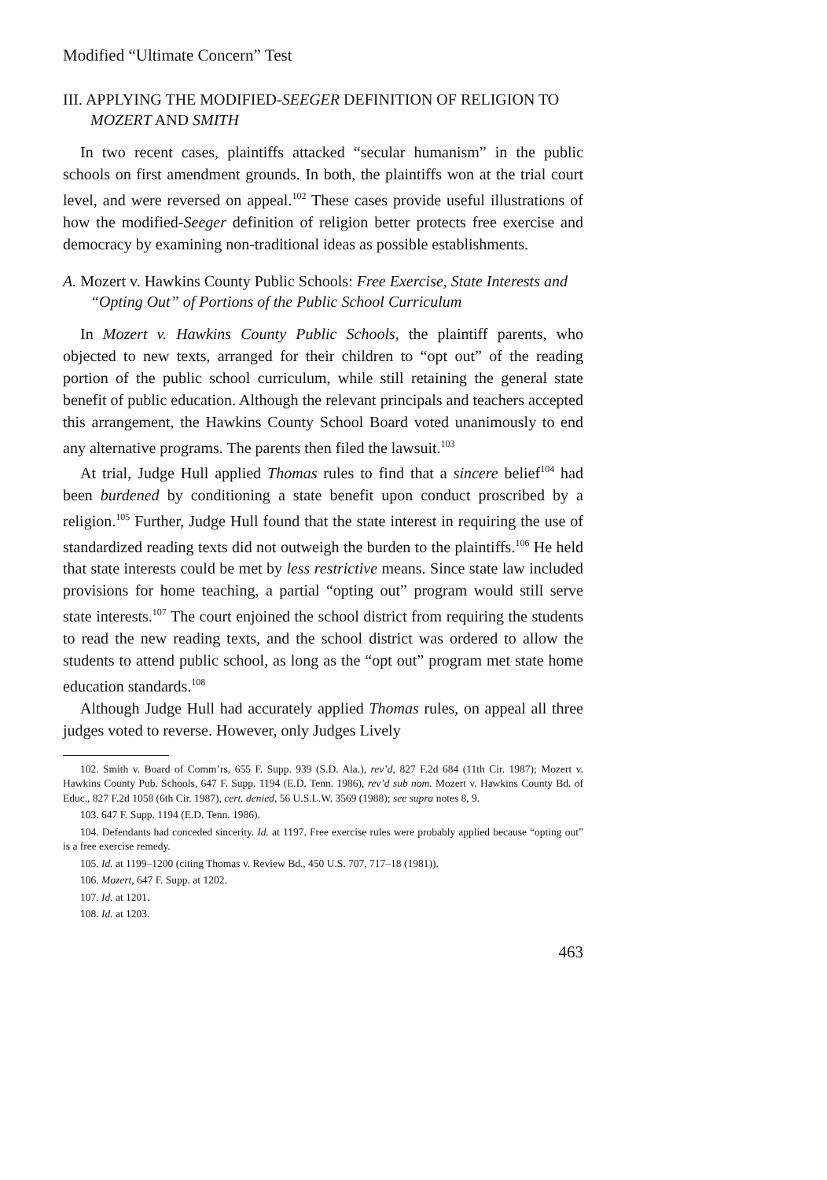Modified “Ultimate Concern” Test
III. APPLYING THE MODIFIED-SEEGER DEFINITION OF RELIGION TO MOZERT AND SMITH
In two recent cases, plaintiffs attacked “secular humanism” in the public schools on first amendment grounds. In both, the plaintiffs won at the trial court level, and were reversed on appeal.<sup>102</sup> These cases provide useful illustrations of how the modified-Seeger definition of religion better protects free exercise and democracy by examining non-traditional ideas as possible establishments.
A. Mozert v. Hawkins County Public Schools: Free Exercise, State Interests and “Opting Out” of Portions of the Public School Curriculum
In Mozert v. Hawkins County Public Schools, the plaintiff parents, who objected to new texts, arranged for their children to “opt out” of the reading portion of the public school curriculum, while still retaining the general state benefit of public education. Although the relevant principals and teachers accepted this arrangement, the Hawkins County School Board voted unanimously to end any alternative programs. The parents then filed the lawsuit.<sup>103</sup>
At trial, Judge Hull applied Thomas rules to find that a sincere belief<sup>104</sup> had been burdened by conditioning a state benefit upon conduct proscribed by a religion.<sup>105</sup> Further, Judge Hull found that the state interest in requiring the use of standardized reading texts did not outweigh the burden to the plaintiffs.<sup>106</sup> He held that state interests could be met by less restrictive means. Since state law included provisions for home teaching, a partial “opting out” program would still serve state interests.<sup>107</sup> The court enjoined the school district from requiring the students to read the new reading texts, and the school district was ordered to allow the students to attend public school, as long as the “opt out” program met state home education standards.<sup>108</sup>
Although Judge Hull had accurately applied Thomas rules, on appeal all three judges voted to reverse. However, only Judges Lively
102. Smith v. Board of Comm’rs, 655 F. Supp. 939 (S.D. Ala.), rev’d, 827 F.2d 684 (11th Cir. 1987); Mozert v. Hawkins County Pub. Schools, 647 F. Supp. 1194 (E.D. Tenn. 1986), rev’d sub nom. Mozert v. Hawkins County Bd. of Educ., 827 F.2d 1058 (6th Cir. 1987), cert. denied, 56 U.S.L.W. 3569 (1988); see supra notes 8, 9.
103. 647 F. Supp. 1194 (E.D. Tenn. 1986).
104. Defendants had conceded sincerity. Id. at 1197. Free exercise rules were probably applied because “opting out” is a free exercise remedy.
105. Id. at 1199–1200 (citing Thomas v. Review Bd., 450 U.S. 707, 717–18 (1981)).
106. Mozert, 647 F. Supp. at 1202.
107. Id. at 1201.
108. Id. at 1203.
463